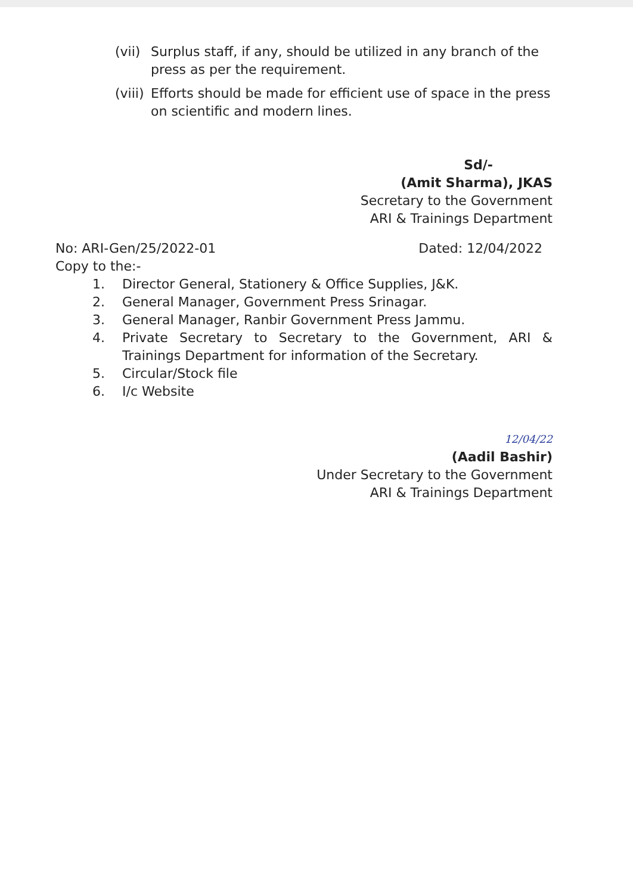(vii) Surplus staff, if any, should be utilized in any branch of the press as per the requirement.
(viii) Efforts should be made for efficient use of space in the press on scientific and modern lines.
Sd/-
(Amit Sharma), JKAS
Secretary to the Government
ARI & Trainings Department
No: ARI-Gen/25/2022-01 Dated: 12/04/2022
Copy to the:-
1. Director General, Stationery & Office Supplies, J&K.
2. General Manager, Government Press Srinagar.
3. General Manager, Ranbir Government Press Jammu.
4. Private Secretary to Secretary to the Government, ARI & Trainings Department for information of the Secretary.
5. Circular/Stock file
6. I/c Website
12/04/22
(Aadil Bashir)
Under Secretary to the Government
ARI & Trainings Department